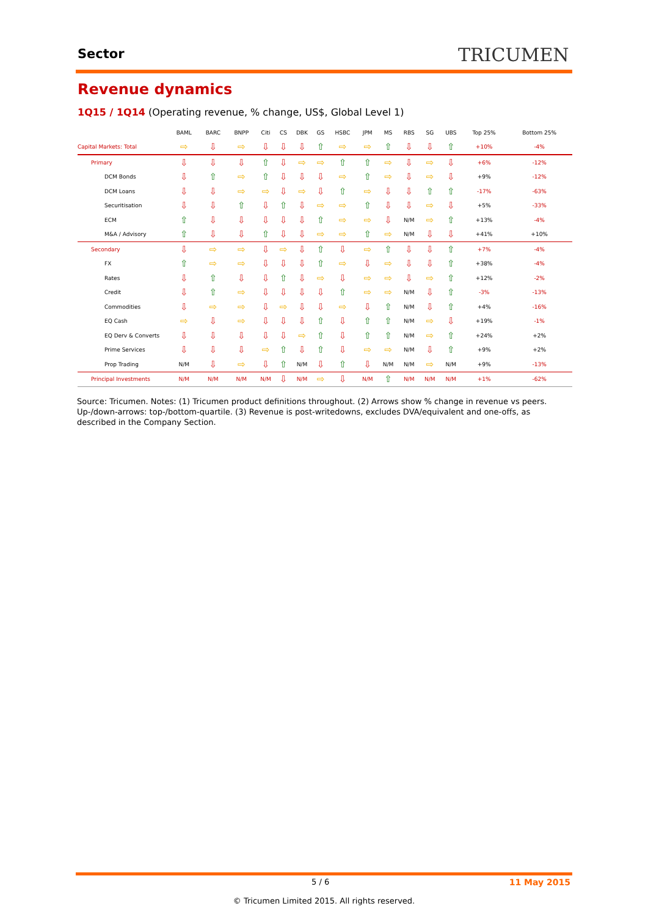Sector TRICUMEN
Revenue dynamics
1Q15 / 1Q14 (Operating revenue, % change, US$, Global Level 1)
| | BAML | BARC | BNPP | Citi | CS | DBK | GS | HSBC | JPM | MS | RBS | SG | UBS | Top 25% | Bottom 25% |
| --- | --- | --- | --- | --- | --- | --- | --- | --- | --- | --- | --- | --- | --- | --- | --- |
| Capital Markets: Total | ⇨ | ⇩ | ⇨ | ⇩ | ⇩ | ⇩ | ⇧ | ⇨ | ⇨ | ⇧ | ⇩ | ⇩ | ⇧ | +10% | -4% |
| Primary | ⇩ | ⇩ | ⇩ | ⇧ | ⇩ | ⇨ | ⇨ | ⇧ | ⇧ | ⇨ | ⇩ | ⇨ | ⇩ | +6% | -12% |
| DCM Bonds | ⇩ | ⇧ | ⇨ | ⇧ | ⇩ | ⇩ | ⇩ | ⇨ | ⇧ | ⇨ | ⇩ | ⇨ | ⇩ | +9% | -12% |
| DCM Loans | ⇩ | ⇩ | ⇨ | ⇨ | ⇩ | ⇨ | ⇩ | ⇧ | ⇨ | ⇩ | ⇩ | ⇧ | ⇧ | -17% | -63% |
| Securitisation | ⇩ | ⇩ | ⇧ | ⇩ | ⇧ | ⇩ | ⇨ | ⇨ | ⇧ | ⇩ | ⇩ | ⇨ | ⇩ | +5% | -33% |
| ECM | ⇧ | ⇩ | ⇩ | ⇩ | ⇩ | ⇩ | ⇧ | ⇨ | ⇨ | ⇩ | N/M | ⇨ | ⇧ | +13% | -4% |
| M&A / Advisory | ⇧ | ⇩ | ⇩ | ⇧ | ⇩ | ⇩ | ⇨ | ⇨ | ⇧ | ⇨ | N/M | ⇩ | ⇩ | +41% | +10% |
| Secondary | ⇩ | ⇨ | ⇨ | ⇩ | ⇨ | ⇩ | ⇧ | ⇩ | ⇨ | ⇧ | ⇩ | ⇩ | ⇧ | +7% | -4% |
| FX | ⇧ | ⇨ | ⇨ | ⇩ | ⇩ | ⇩ | ⇧ | ⇨ | ⇩ | ⇨ | ⇩ | ⇩ | ⇧ | +38% | -4% |
| Rates | ⇩ | ⇧ | ⇩ | ⇩ | ⇧ | ⇩ | ⇨ | ⇩ | ⇨ | ⇨ | ⇩ | ⇨ | ⇧ | +12% | -2% |
| Credit | ⇩ | ⇧ | ⇨ | ⇩ | ⇩ | ⇩ | ⇩ | ⇧ | ⇨ | ⇨ | N/M | ⇩ | ⇧ | -3% | -13% |
| Commodities | ⇩ | ⇨ | ⇨ | ⇩ | ⇨ | ⇩ | ⇩ | ⇨ | ⇩ | ⇧ | N/M | ⇩ | ⇧ | +4% | -16% |
| EQ Cash | ⇨ | ⇩ | ⇨ | ⇩ | ⇩ | ⇩ | ⇧ | ⇩ | ⇧ | ⇧ | N/M | ⇨ | ⇩ | +19% | -1% |
| EQ Derv & Converts | ⇩ | ⇩ | ⇩ | ⇩ | ⇩ | ⇨ | ⇧ | ⇩ | ⇧ | ⇧ | N/M | ⇨ | ⇧ | +24% | +2% |
| Prime Services | ⇩ | ⇩ | ⇩ | ⇨ | ⇧ | ⇩ | ⇧ | ⇩ | ⇨ | ⇨ | N/M | ⇩ | ⇧ | +9% | +2% |
| Prop Trading | N/M | ⇩ | ⇨ | ⇩ | ⇧ | N/M | ⇩ | ⇧ | ⇩ | N/M | N/M | ⇨ | N/M | +9% | -13% |
| Principal Investments | N/M | N/M | N/M | N/M | ⇩ | N/M | ⇨ | ⇩ | N/M | ⇧ | N/M | N/M | N/M | +1% | -62% |
Source: Tricumen. Notes: (1) Tricumen product definitions throughout. (2) Arrows show % change in revenue vs peers. Up-/down-arrows: top-/bottom-quartile. (3) Revenue is post-writedowns, excludes DVA/equivalent and one-offs, as described in the Company Section.
5 / 6 11 May 2015
© Tricumen Limited 2015. All rights reserved.